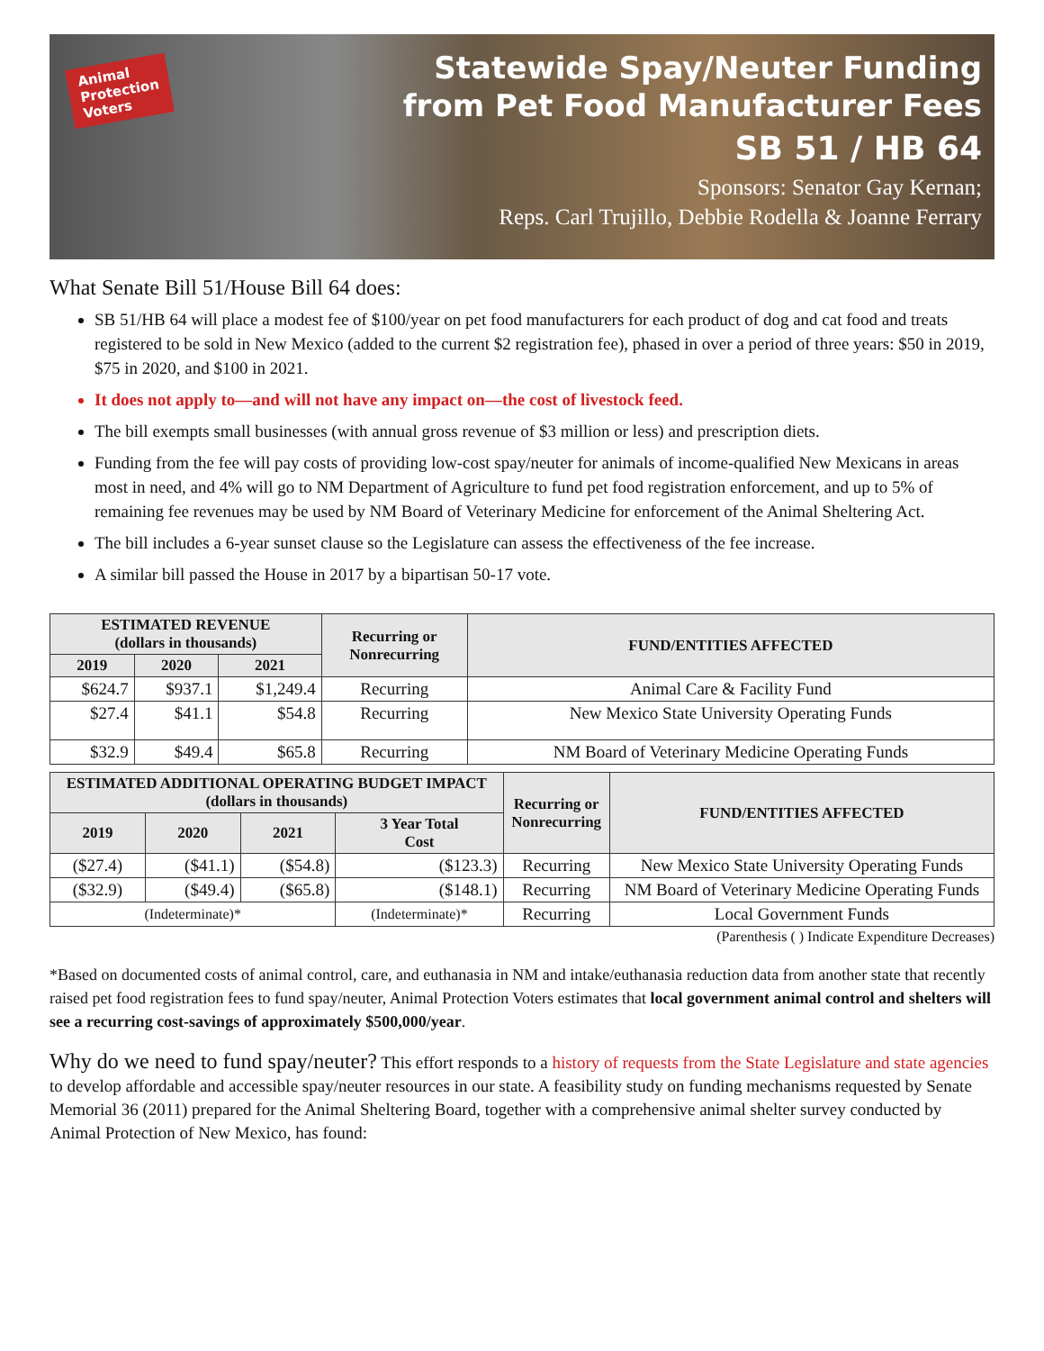Animal
Protection
Voters
Statewide Spay/Neuter Funding
from Pet Food Manufacturer Fees
SB 51 / HB 64
Sponsors: Senator Gay Kernan;
Reps. Carl Trujillo, Debbie Rodella & Joanne Ferrary
What Senate Bill 51/House Bill 64 does:
SB 51/HB 64 will place a modest fee of $100/year on pet food manufacturers for each product of dog and cat food and treats registered to be sold in New Mexico (added to the current $2 registration fee), phased in over a period of three years: $50 in 2019, $75 in 2020, and $100 in 2021.
It does not apply to—and will not have any impact on—the cost of livestock feed.
The bill exempts small businesses (with annual gross revenue of $3 million or less) and prescription diets.
Funding from the fee will pay costs of providing low-cost spay/neuter for animals of income-qualified New Mexicans in areas most in need, and 4% will go to NM Department of Agriculture to fund pet food registration enforcement, and up to 5% of remaining fee revenues may be used by NM Board of Veterinary Medicine for enforcement of the Animal Sheltering Act.
The bill includes a 6-year sunset clause so the Legislature can assess the effectiveness of the fee increase.
A similar bill passed the House in 2017 by a bipartisan 50-17 vote.
| ESTIMATED REVENUE (dollars in thousands) | | | Recurring or Nonrecurring | FUND/ENTITIES AFFECTED |
| --- | --- | --- | --- | --- |
| 2019 | 2020 | 2021 | | |
| $624.7 | $937.1 | $1,249.4 | Recurring | Animal Care & Facility Fund |
| $27.4 | $41.1 | $54.8 | Recurring | New Mexico State University Operating Funds |
| $32.9 | $49.4 | $65.8 | Recurring | NM Board of Veterinary Medicine Operating Funds |
| ESTIMATED ADDITIONAL OPERATING BUDGET IMPACT (dollars in thousands) | | | | Recurring or Nonrecurring | FUND/ENTITIES AFFECTED |
| --- | --- | --- | --- | --- | --- |
| 2019 | 2020 | 2021 | 3 Year Total Cost | | |
| ($27.4) | ($41.1) | ($54.8) | ($123.3) | Recurring | New Mexico State University Operating Funds |
| ($32.9) | ($49.4) | ($65.8) | ($148.1) | Recurring | NM Board of Veterinary Medicine Operating Funds |
| (Indeterminate)* | | | (Indeterminate)* | Recurring | Local Government Funds |
(Parenthesis ( ) Indicate Expenditure Decreases)
*Based on documented costs of animal control, care, and euthanasia in NM and intake/euthanasia reduction data from another state that recently raised pet food registration fees to fund spay/neuter, Animal Protection Voters estimates that local government animal control and shelters will see a recurring cost-savings of approximately $500,000/year.
Why do we need to fund spay/neuter? This effort responds to a history of requests from the State Legislature and state agencies to develop affordable and accessible spay/neuter resources in our state. A feasibility study on funding mechanisms requested by Senate Memorial 36 (2011) prepared for the Animal Sheltering Board, together with a comprehensive animal shelter survey conducted by Animal Protection of New Mexico, has found: